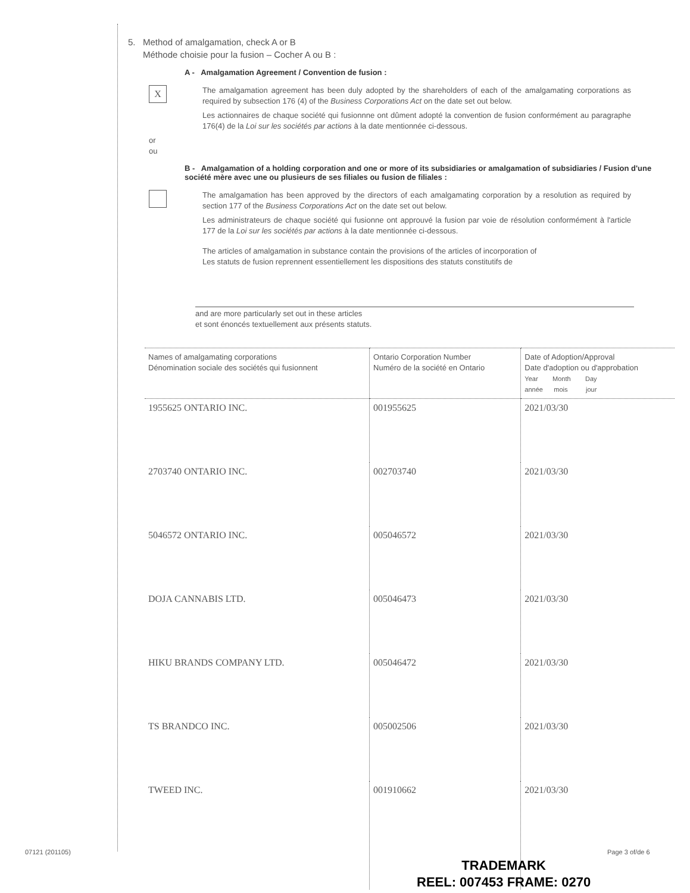5. Method of amalgamation, check A or B
Méthode choisie pour la fusion – Cocher A ou B :
A - Amalgamation Agreement / Convention de fusion :
X
The amalgamation agreement has been duly adopted by the shareholders of each of the amalgamating corporations as required by subsection 176 (4) of the Business Corporations Act on the date set out below.
Les actionnaires de chaque société qui fusionnne ont dûment adopté la convention de fusion conformément au paragraphe 176(4) de la Loi sur les sociétés par actions à la date mentionnée ci-dessous.
or
ou
B - Amalgamation of a holding corporation and one or more of its subsidiaries or amalgamation of subsidiaries / Fusion d'une société mère avec une ou plusieurs de ses filiales ou fusion de filiales :
The amalgamation has been approved by the directors of each amalgamating corporation by a resolution as required by section 177 of the Business Corporations Act on the date set out below.
Les administrateurs de chaque société qui fusionne ont approuvé la fusion par voie de résolution conformément à l'article 177 de la Loi sur les sociétés par actions à la date mentionnée ci-dessous.
The articles of amalgamation in substance contain the provisions of the articles of incorporation of
Les statuts de fusion reprennent essentiellement les dispositions des statuts constitutifs de
and are more particularly set out in these articles
et sont énoncés textuellement aux présents statuts.
| Names of amalgamating corporations Dénomination sociale des sociétés qui fusionnent | Ontario Corporation Number Numéro de la société en Ontario | Date of Adoption/Approval Date d'adoption ou d'approbation Year Month Day année mois jour |
| --- | --- | --- |
| 1955625 ONTARIO INC. | 001955625 | 2021/03/30 |
| 2703740 ONTARIO INC. | 002703740 | 2021/03/30 |
| 5046572 ONTARIO INC. | 005046572 | 2021/03/30 |
| DOJA CANNABIS LTD. | 005046473 | 2021/03/30 |
| HIKU BRANDS COMPANY LTD. | 005046472 | 2021/03/30 |
| TS BRANDCO INC. | 005002506 | 2021/03/30 |
| TWEED INC. | 001910662 | 2021/03/30 |
07121 (201105) Page 3 of/de 6
TRADEMARK
REEL: 007453 FRAME: 0270